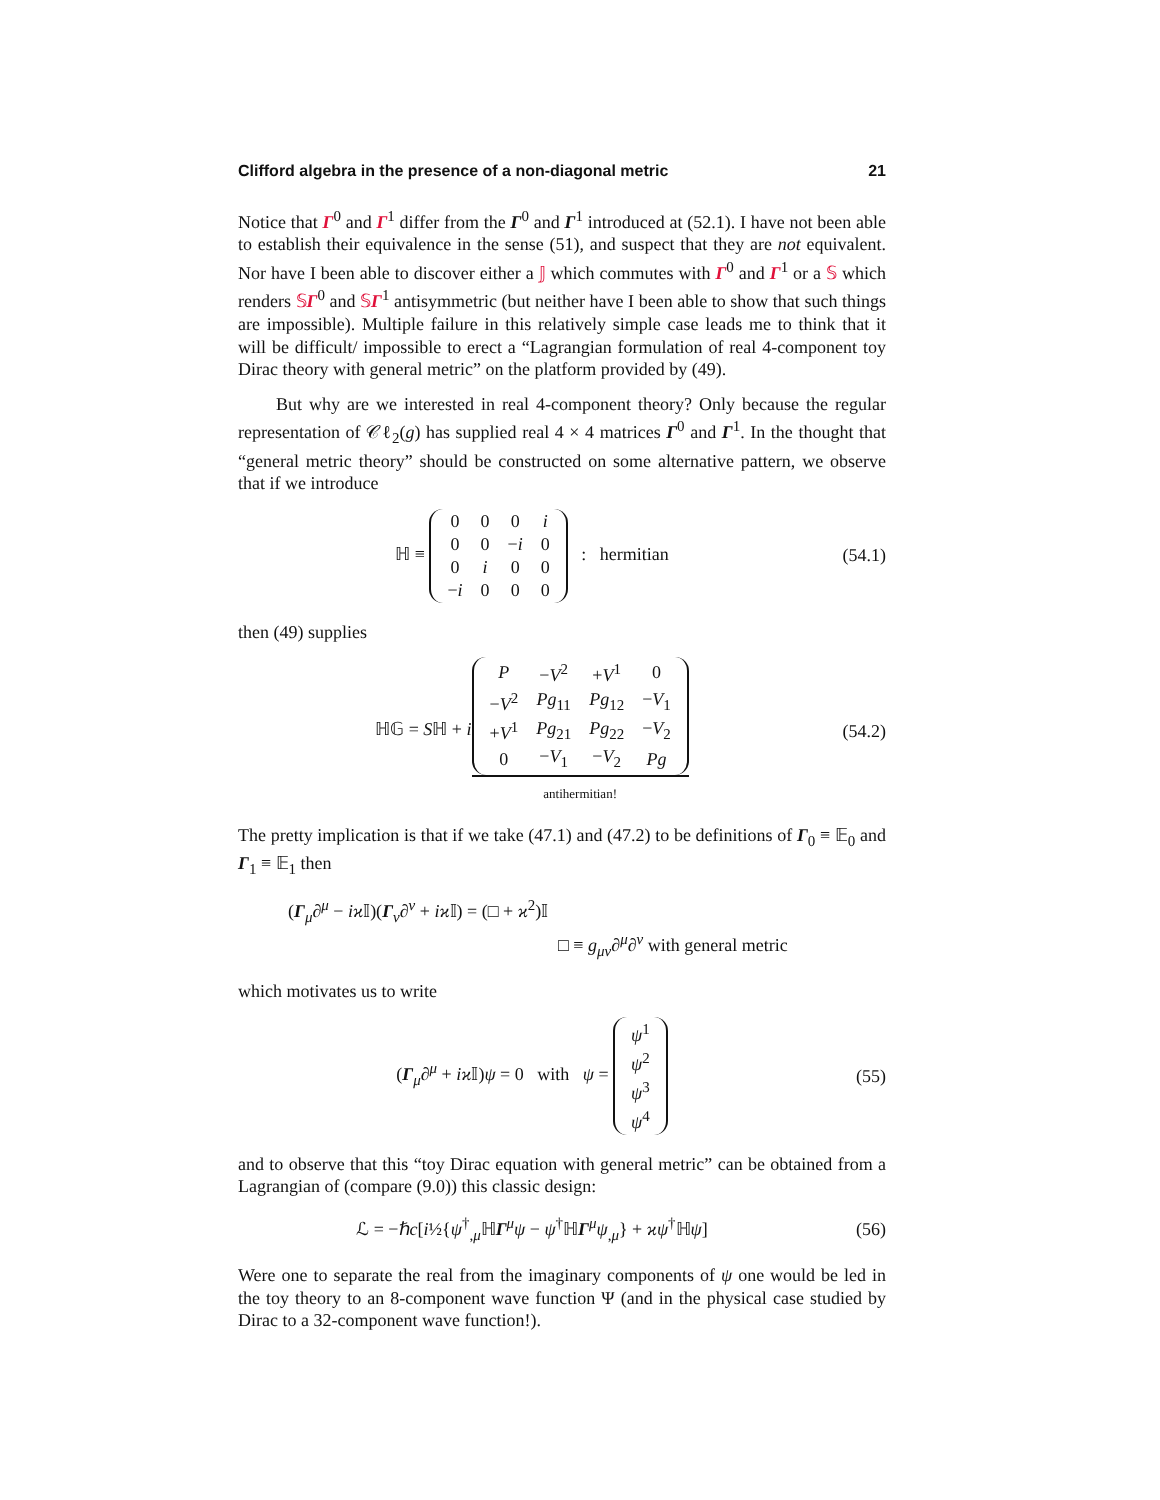Clifford algebra in the presence of a non-diagonal metric 21
Notice that Γ<sup>0</sup> and Γ<sup>1</sup> differ from the Γ<sup>0</sup> and Γ<sup>1</sup> introduced at (52.1). I have not been able to establish their equivalence in the sense (51), and suspect that they are not equivalent. Nor have I been able to discover either a 𝕁 which commutes with Γ<sup>0</sup> and Γ<sup>1</sup> or a 𝕊 which renders 𝕊Γ<sup>0</sup> and 𝕊Γ<sup>1</sup> antisymmetric (but neither have I been able to show that such things are impossible). Multiple failure in this relatively simple case leads me to think that it will be difficult/ impossible to erect a “Lagrangian formulation of real 4-component toy Dirac theory with general metric” on the platform provided by (49).
But why are we interested in real 4-component theory? Only because the regular representation of 𝒞ℓ<sub>2</sub>(g) has supplied real 4 × 4 matrices Γ<sup>0</sup> and Γ<sup>1</sup>. In the thought that “general metric theory” should be constructed on some alternative pattern, we observe that if we introduce
ℍ ≡
| 0 | 0 | 0 | i |
| 0 | 0 | − i | 0 |
| 0 | i | 0 | 0 |
| − i | 0 | 0 | 0 |
: hermitian
(54.1)
then (49) supplies
ℍ𝔾 = Sℍ + i
| P | − V<sup>2</sup> | + V<sup>1</sup> | 0 |
| − V<sup>2</sup> | Pg<sub>11</sub> | Pg<sub>12</sub> | − V<sub>1</sub> |
| + V<sup>1</sup> | Pg<sub>21</sub> | Pg<sub>22</sub> | − V<sub>2</sub> |
| 0 | − V<sub>1</sub> | − V<sub>2</sub> | Pg |
antihermitian!
(54.2)
The pretty implication is that if we take (47.1) and (47.2) to be definitions of Γ<sub>0</sub> ≡ 𝔼<sub>0</sub> and Γ<sub>1</sub> ≡ 𝔼<sub>1</sub> then
(Γ<sub>μ</sub>∂<sup>μ</sup> − iϰ 𝕀)(Γ<sub>ν</sub>∂<sup>ν</sup> + iϰ 𝕀) = (□ + ϰ<sup>2</sup>)𝕀
□ ≡ g<sub>μν</sub>∂<sup>μ</sup>∂<sup>ν</sup> with general metric
which motivates us to write
(Γ<sub>μ</sub>∂<sup>μ</sup> + iϰ 𝕀)ψ = 0 with ψ =
| ψ<sup>1</sup> |
| ψ<sup>2</sup> |
| ψ<sup>3</sup> |
| ψ<sup>4</sup> |
(55)
and to observe that this “toy Dirac equation with general metric” can be obtained from a Lagrangian of (compare (9.0)) this classic design:
ℒ = −ℏc[i½{ψ<sup>†</sup><sub>,μ</sub>ℍΓ<sup>μ</sup>ψ − ψ<sup>†</sup>ℍΓ<sup>μ</sup>ψ<sub>,μ</sub>} + ϰψ<sup>†</sup>ℍψ]
(56)
Were one to separate the real from the imaginary components of ψ one would be led in the toy theory to an 8-component wave function Ψ (and in the physical case studied by Dirac to a 32-component wave function!).